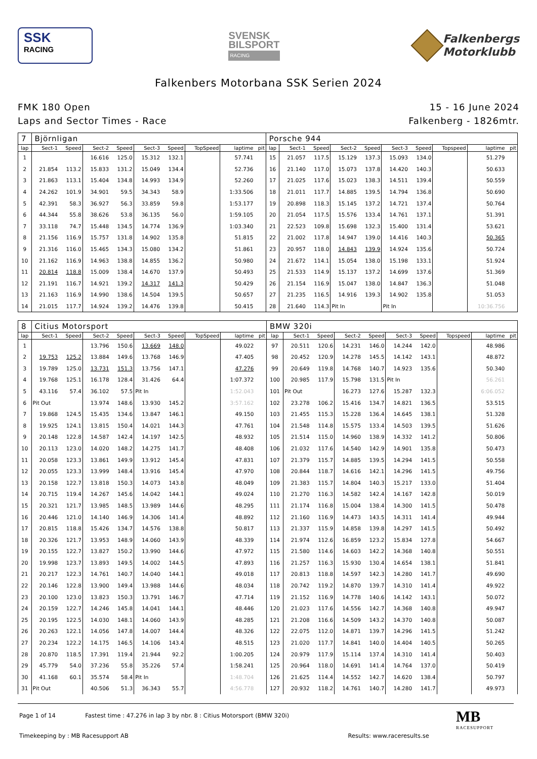SSK
RACING
SVENSK
BILSPORT
RACING
Falkenbergs
Motorklubb
Falkenbers Motorbana SSK Serien 2024
FMK 180 Open
Laps and Sector Times - Race
15 - 16 June 2024
Falkenberg - 1826mtr.
| 7 | Björnligan | | | | | | | | | Porsche 944 | | | | | | | | | |
| lap | Sect-1 | Speed | Sect-2 | Speed | Sect-3 | Speed | TopSpeed | laptime | pit | lap | Sect-1 | Speed | Sect-2 | Speed | Sect-3 | Speed | Topspeed | laptime | pit |
| 1 | | | 16.616 | 125.0 | 15.312 | 132.1 | | 57.741 | | 15 | 21.057 | 117.5 | 15.129 | 137.3 | 15.093 | 134.0 | | 51.279 | |
| 2 | 21.854 | 113.2 | 15.833 | 131.2 | 15.049 | 134.4 | | 52.736 | | 16 | 21.140 | 117.0 | 15.073 | 137.8 | 14.420 | 140.3 | | 50.633 | |
| 3 | 21.863 | 113.1 | 15.404 | 134.8 | 14.993 | 134.9 | | 52.260 | | 17 | 21.025 | 117.6 | 15.023 | 138.3 | 14.511 | 139.4 | | 50.559 | |
| 4 | 24.262 | 101.9 | 34.901 | 59.5 | 34.343 | 58.9 | | 1:33.506 | | 18 | 21.011 | 117.7 | 14.885 | 139.5 | 14.794 | 136.8 | | 50.690 | |
| 5 | 42.391 | 58.3 | 36.927 | 56.3 | 33.859 | 59.8 | | 1:53.177 | | 19 | 20.898 | 118.3 | 15.145 | 137.2 | 14.721 | 137.4 | | 50.764 | |
| 6 | 44.344 | 55.8 | 38.626 | 53.8 | 36.135 | 56.0 | | 1:59.105 | | 20 | 21.054 | 117.5 | 15.576 | 133.4 | 14.761 | 137.1 | | 51.391 | |
| 7 | 33.118 | 74.7 | 15.448 | 134.5 | 14.774 | 136.9 | | 1:03.340 | | 21 | 22.523 | 109.8 | 15.698 | 132.3 | 15.400 | 131.4 | | 53.621 | |
| 8 | 21.156 | 116.9 | 15.757 | 131.8 | 14.902 | 135.8 | | 51.815 | | 22 | 21.002 | 117.8 | 14.947 | 139.0 | 14.416 | 140.3 | | 50.365 | |
| 9 | 21.316 | 116.0 | 15.465 | 134.3 | 15.080 | 134.2 | | 51.861 | | 23 | 20.957 | 118.0 | 14.843 | 139.9 | 14.924 | 135.6 | | 50.724 | |
| 10 | 21.162 | 116.9 | 14.963 | 138.8 | 14.855 | 136.2 | | 50.980 | | 24 | 21.672 | 114.1 | 15.054 | 138.0 | 15.198 | 133.1 | | 51.924 | |
| 11 | 20.814 | 118.8 | 15.009 | 138.4 | 14.670 | 137.9 | | 50.493 | | 25 | 21.533 | 114.9 | 15.137 | 137.2 | 14.699 | 137.6 | | 51.369 | |
| 12 | 21.191 | 116.7 | 14.921 | 139.2 | 14.317 | 141.3 | | 50.429 | | 26 | 21.154 | 116.9 | 15.047 | 138.0 | 14.847 | 136.3 | | 51.048 | |
| 13 | 21.163 | 116.9 | 14.990 | 138.6 | 14.504 | 139.5 | | 50.657 | | 27 | 21.235 | 116.5 | 14.916 | 139.3 | 14.902 | 135.8 | | 51.053 | |
| 14 | 21.015 | 117.7 | 14.924 | 139.2 | 14.476 | 139.8 | | 50.415 | | 28 | 21.640 | 114.3 | Pit In | | Pit In | | | 10:36.756 | |
| 8 | Citius Motorsport | | | | | | | | | BMW 320i | | | | | | | | | |
| lap | Sect-1 | Speed | Sect-2 | Speed | Sect-3 | Speed | TopSpeed | laptime | pit | lap | Sect-1 | Speed | Sect-2 | Speed | Sect-3 | Speed | Topspeed | laptime | pit |
| 1 | | | 13.796 | 150.6 | 13.669 | 148.0 | | 49.022 | | 97 | 20.511 | 120.6 | 14.231 | 146.0 | 14.244 | 142.0 | | 48.986 | |
| 2 | 19.753 | 125.2 | 13.884 | 149.6 | 13.768 | 146.9 | | 47.405 | | 98 | 20.452 | 120.9 | 14.278 | 145.5 | 14.142 | 143.1 | | 48.872 | |
| 3 | 19.789 | 125.0 | 13.731 | 151.3 | 13.756 | 147.1 | | 47.276 | | 99 | 20.649 | 119.8 | 14.768 | 140.7 | 14.923 | 135.6 | | 50.340 | |
| 4 | 19.768 | 125.1 | 16.178 | 128.4 | 31.426 | 64.4 | | 1:07.372 | | 100 | 20.985 | 117.9 | 15.798 | 131.5 | Pit In | | | 56.261 | |
| 5 | 43.116 | 57.4 | 36.102 | 57.5 | Pit In | | | 1:52.043 | | 101 | Pit Out | | 16.273 | 127.6 | 15.287 | 132.3 | | 6:06.052 | |
| 6 | Pit Out | | 13.974 | 148.6 | 13.930 | 145.2 | | 3:57.162 | | 102 | 23.278 | 106.2 | 15.416 | 134.7 | 14.821 | 136.5 | | 53.515 | |
| 7 | 19.868 | 124.5 | 15.435 | 134.6 | 13.847 | 146.1 | | 49.150 | | 103 | 21.455 | 115.3 | 15.228 | 136.4 | 14.645 | 138.1 | | 51.328 | |
| 8 | 19.925 | 124.1 | 13.815 | 150.4 | 14.021 | 144.3 | | 47.761 | | 104 | 21.548 | 114.8 | 15.575 | 133.4 | 14.503 | 139.5 | | 51.626 | |
| 9 | 20.148 | 122.8 | 14.587 | 142.4 | 14.197 | 142.5 | | 48.932 | | 105 | 21.514 | 115.0 | 14.960 | 138.9 | 14.332 | 141.2 | | 50.806 | |
| 10 | 20.113 | 123.0 | 14.020 | 148.2 | 14.275 | 141.7 | | 48.408 | | 106 | 21.032 | 117.6 | 14.540 | 142.9 | 14.901 | 135.8 | | 50.473 | |
| 11 | 20.058 | 123.3 | 13.861 | 149.9 | 13.912 | 145.4 | | 47.831 | | 107 | 21.379 | 115.7 | 14.885 | 139.5 | 14.294 | 141.5 | | 50.558 | |
| 12 | 20.055 | 123.3 | 13.999 | 148.4 | 13.916 | 145.4 | | 47.970 | | 108 | 20.844 | 118.7 | 14.616 | 142.1 | 14.296 | 141.5 | | 49.756 | |
| 13 | 20.158 | 122.7 | 13.818 | 150.3 | 14.073 | 143.8 | | 48.049 | | 109 | 21.383 | 115.7 | 14.804 | 140.3 | 15.217 | 133.0 | | 51.404 | |
| 14 | 20.715 | 119.4 | 14.267 | 145.6 | 14.042 | 144.1 | | 49.024 | | 110 | 21.270 | 116.3 | 14.582 | 142.4 | 14.167 | 142.8 | | 50.019 | |
| 15 | 20.321 | 121.7 | 13.985 | 148.5 | 13.989 | 144.6 | | 48.295 | | 111 | 21.174 | 116.8 | 15.004 | 138.4 | 14.300 | 141.5 | | 50.478 | |
| 16 | 20.446 | 121.0 | 14.140 | 146.9 | 14.306 | 141.4 | | 48.892 | | 112 | 21.160 | 116.9 | 14.473 | 143.5 | 14.311 | 141.4 | | 49.944 | |
| 17 | 20.815 | 118.8 | 15.426 | 134.7 | 14.576 | 138.8 | | 50.817 | | 113 | 21.337 | 115.9 | 14.858 | 139.8 | 14.297 | 141.5 | | 50.492 | |
| 18 | 20.326 | 121.7 | 13.953 | 148.9 | 14.060 | 143.9 | | 48.339 | | 114 | 21.974 | 112.6 | 16.859 | 123.2 | 15.834 | 127.8 | | 54.667 | |
| 19 | 20.155 | 122.7 | 13.827 | 150.2 | 13.990 | 144.6 | | 47.972 | | 115 | 21.580 | 114.6 | 14.603 | 142.2 | 14.368 | 140.8 | | 50.551 | |
| 20 | 19.998 | 123.7 | 13.893 | 149.5 | 14.002 | 144.5 | | 47.893 | | 116 | 21.257 | 116.3 | 15.930 | 130.4 | 14.654 | 138.1 | | 51.841 | |
| 21 | 20.217 | 122.3 | 14.761 | 140.7 | 14.040 | 144.1 | | 49.018 | | 117 | 20.813 | 118.8 | 14.597 | 142.3 | 14.280 | 141.7 | | 49.690 | |
| 22 | 20.146 | 122.8 | 13.900 | 149.4 | 13.988 | 144.6 | | 48.034 | | 118 | 20.742 | 119.2 | 14.870 | 139.7 | 14.310 | 141.4 | | 49.922 | |
| 23 | 20.100 | 123.0 | 13.823 | 150.3 | 13.791 | 146.7 | | 47.714 | | 119 | 21.152 | 116.9 | 14.778 | 140.6 | 14.142 | 143.1 | | 50.072 | |
| 24 | 20.159 | 122.7 | 14.246 | 145.8 | 14.041 | 144.1 | | 48.446 | | 120 | 21.023 | 117.6 | 14.556 | 142.7 | 14.368 | 140.8 | | 49.947 | |
| 25 | 20.195 | 122.5 | 14.030 | 148.1 | 14.060 | 143.9 | | 48.285 | | 121 | 21.208 | 116.6 | 14.509 | 143.2 | 14.370 | 140.8 | | 50.087 | |
| 26 | 20.263 | 122.1 | 14.056 | 147.8 | 14.007 | 144.4 | | 48.326 | | 122 | 22.075 | 112.0 | 14.871 | 139.7 | 14.296 | 141.5 | | 51.242 | |
| 27 | 20.234 | 122.2 | 14.175 | 146.5 | 14.106 | 143.4 | | 48.515 | | 123 | 21.020 | 117.7 | 14.841 | 140.0 | 14.404 | 140.5 | | 50.265 | |
| 28 | 20.870 | 118.5 | 17.391 | 119.4 | 21.944 | 92.2 | | 1:00.205 | | 124 | 20.979 | 117.9 | 15.114 | 137.4 | 14.310 | 141.4 | | 50.403 | |
| 29 | 45.779 | 54.0 | 37.236 | 55.8 | 35.226 | 57.4 | | 1:58.241 | | 125 | 20.964 | 118.0 | 14.691 | 141.4 | 14.764 | 137.0 | | 50.419 | |
| 30 | 41.168 | 60.1 | 35.574 | 58.4 | Pit In | | | 1:48.704 | | 126 | 21.625 | 114.4 | 14.552 | 142.7 | 14.620 | 138.4 | | 50.797 | |
| 31 | Pit Out | | 40.506 | 51.3 | 36.343 | 55.7 | | 4:56.778 | | 127 | 20.932 | 118.2 | 14.761 | 140.7 | 14.280 | 141.7 | | 49.973 | |
Page 1 of 14 Fastest time : 47.276 in lap 3 by nbr. 8 : Citius Motorsport (BMW 320i)
Timekeeping by : MB Racesupport AB Results: www.raceresults.se
MB
RACESUPPORT